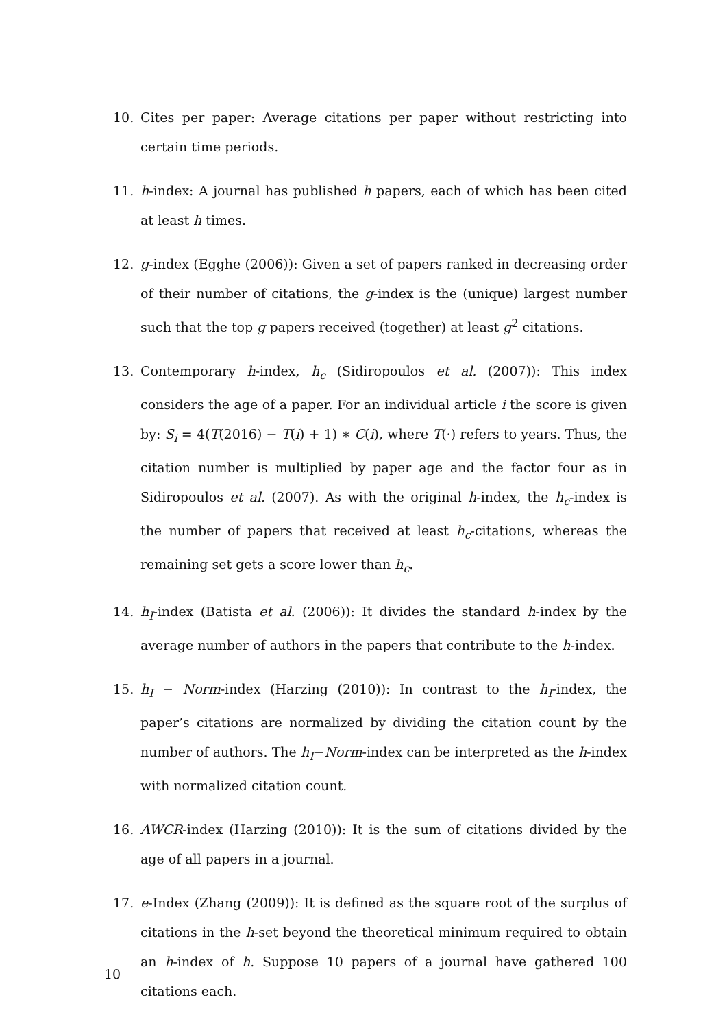10. Cites per paper: Average citations per paper without restricting into certain time periods.
11. h-index: A journal has published h papers, each of which has been cited at least h times.
12. g-index (Egghe (2006)): Given a set of papers ranked in decreasing order of their number of citations, the g-index is the (unique) largest number such that the top g papers received (together) at least g<sup>2</sup> citations.
13. Contemporary h-index, h<sub>c</sub> (Sidiropoulos et al. (2007)): This index considers the age of a paper. For an individual article i the score is given by: S<sub>i</sub> = 4(T(2016) − T(i) + 1) ∗ C(i), where T(·) refers to years. Thus, the citation number is multiplied by paper age and the factor four as in Sidiropoulos et al. (2007). As with the original h-index, the h<sub>c</sub>-index is the number of papers that received at least h<sub>c</sub>-citations, whereas the remaining set gets a score lower than h<sub>c</sub>.
14. h<sub>I</sub>-index (Batista et al. (2006)): It divides the standard h-index by the average number of authors in the papers that contribute to the h-index.
15. h<sub>I</sub> − Norm-index (Harzing (2010)): In contrast to the h<sub>I</sub>-index, the paper’s citations are normalized by dividing the citation count by the number of authors. The h<sub>I</sub>−Norm-index can be interpreted as the h-index with normalized citation count.
16. AWCR-index (Harzing (2010)): It is the sum of citations divided by the age of all papers in a journal.
17. e-Index (Zhang (2009)): It is defined as the square root of the surplus of citations in the h-set beyond the theoretical minimum required to obtain an h-index of h. Suppose 10 papers of a journal have gathered 100 citations each.
10